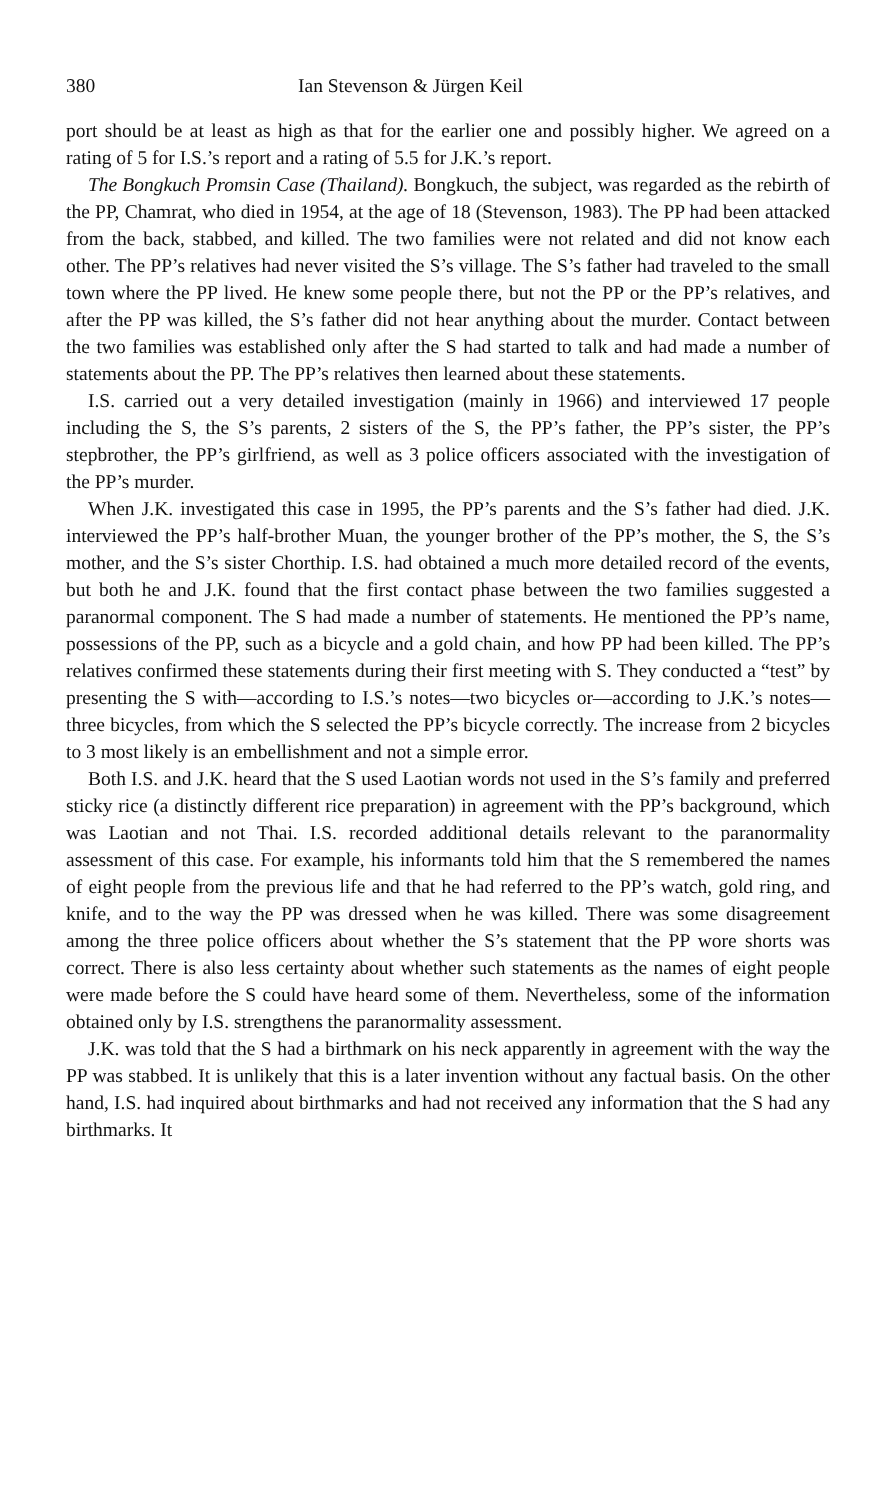380 Ian Stevenson & Jürgen Keil
port should be at least as high as that for the earlier one and possibly higher. We agreed on a rating of 5 for I.S.’s report and a rating of 5.5 for J.K.’s report.
The Bongkuch Promsin Case (Thailand). Bongkuch, the subject, was regarded as the rebirth of the PP, Chamrat, who died in 1954, at the age of 18 (Stevenson, 1983). The PP had been attacked from the back, stabbed, and killed. The two families were not related and did not know each other. The PP’s relatives had never visited the S’s village. The S’s father had traveled to the small town where the PP lived. He knew some people there, but not the PP or the PP’s relatives, and after the PP was killed, the S’s father did not hear anything about the murder. Contact between the two families was established only after the S had started to talk and had made a number of statements about the PP. The PP’s relatives then learned about these statements.
I.S. carried out a very detailed investigation (mainly in 1966) and interviewed 17 people including the S, the S’s parents, 2 sisters of the S, the PP’s father, the PP’s sister, the PP’s stepbrother, the PP’s girlfriend, as well as 3 police officers associated with the investigation of the PP’s murder.
When J.K. investigated this case in 1995, the PP’s parents and the S’s father had died. J.K. interviewed the PP’s half-brother Muan, the younger brother of the PP’s mother, the S, the S’s mother, and the S’s sister Chorthip. I.S. had obtained a much more detailed record of the events, but both he and J.K. found that the first contact phase between the two families suggested a paranormal component. The S had made a number of statements. He mentioned the PP’s name, possessions of the PP, such as a bicycle and a gold chain, and how PP had been killed. The PP’s relatives confirmed these statements during their first meeting with S. They conducted a “test” by presenting the S with—according to I.S.’s notes—two bicycles or—according to J.K.’s notes—three bicycles, from which the S selected the PP’s bicycle correctly. The increase from 2 bicycles to 3 most likely is an embellishment and not a simple error.
Both I.S. and J.K. heard that the S used Laotian words not used in the S’s family and preferred sticky rice (a distinctly different rice preparation) in agreement with the PP’s background, which was Laotian and not Thai. I.S. recorded additional details relevant to the paranormality assessment of this case. For example, his informants told him that the S remembered the names of eight people from the previous life and that he had referred to the PP’s watch, gold ring, and knife, and to the way the PP was dressed when he was killed. There was some disagreement among the three police officers about whether the S’s statement that the PP wore shorts was correct. There is also less certainty about whether such statements as the names of eight people were made before the S could have heard some of them. Nevertheless, some of the information obtained only by I.S. strengthens the paranormality assessment.
J.K. was told that the S had a birthmark on his neck apparently in agreement with the way the PP was stabbed. It is unlikely that this is a later invention without any factual basis. On the other hand, I.S. had inquired about birthmarks and had not received any information that the S had any birthmarks. It